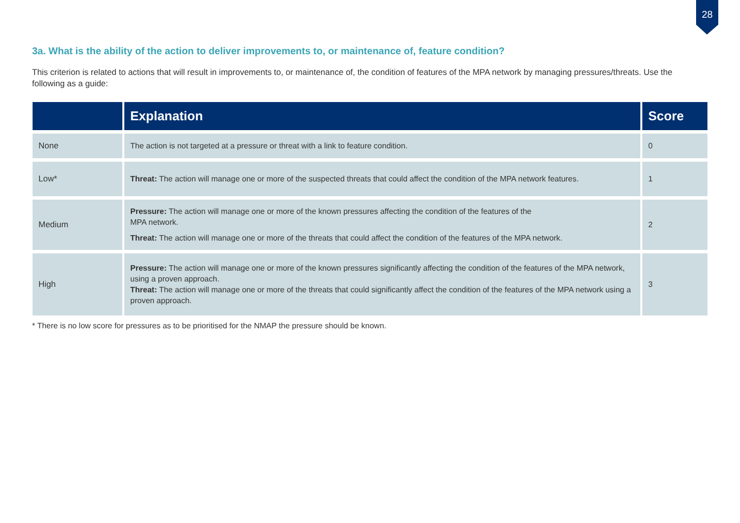28
3a. What is the ability of the action to deliver improvements to, or maintenance of, feature condition?
This criterion is related to actions that will result in improvements to, or maintenance of, the condition of features of the MPA network by managing pressures/threats. Use the following as a guide:
| | Explanation | Score |
| --- | --- | --- |
| None | The action is not targeted at a pressure or threat with a link to feature condition. | 0 |
| Low* | Threat: The action will manage one or more of the suspected threats that could affect the condition of the MPA network features. | 1 |
| Medium | Pressure: The action will manage one or more of the known pressures affecting the condition of the features of the MPA network. Threat: The action will manage one or more of the threats that could affect the condition of the features of the MPA network. | 2 |
| High | Pressure: The action will manage one or more of the known pressures significantly affecting the condition of the features of the MPA network, using a proven approach. Threat: The action will manage one or more of the threats that could significantly affect the condition of the features of the MPA network using a proven approach. | 3 |
* There is no low score for pressures as to be prioritised for the NMAP the pressure should be known.